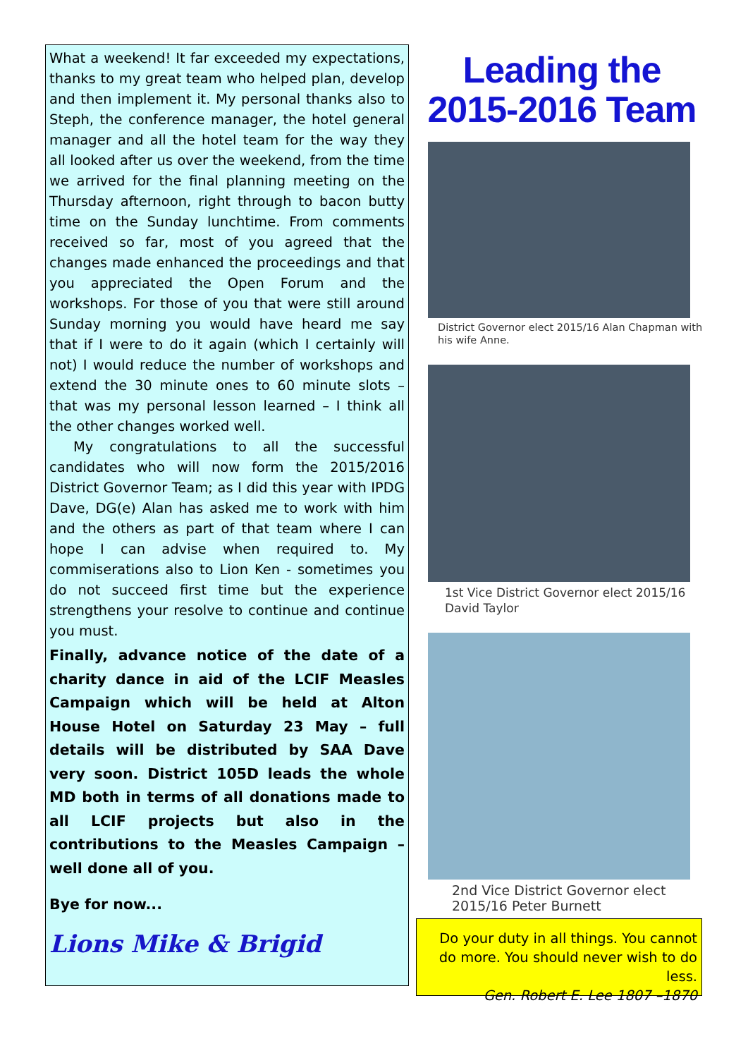What a weekend! It far exceeded my expectations, thanks to my great team who helped plan, develop and then implement it. My personal thanks also to Steph, the conference manager, the hotel general manager and all the hotel team for the way they all looked after us over the weekend, from the time we arrived for the final planning meeting on the Thursday afternoon, right through to bacon butty time on the Sunday lunchtime. From comments received so far, most of you agreed that the changes made enhanced the proceedings and that you appreciated the Open Forum and the workshops. For those of you that were still around Sunday morning you would have heard me say that if I were to do it again (which I certainly will not) I would reduce the number of workshops and extend the 30 minute ones to 60 minute slots – that was my personal lesson learned – I think all the other changes worked well.
My congratulations to all the successful candidates who will now form the 2015/2016 District Governor Team; as I did this year with IPDG Dave, DG(e) Alan has asked me to work with him and the others as part of that team where I can hope I can advise when required to. My commiserations also to Lion Ken - sometimes you do not succeed first time but the experience strengthens your resolve to continue and continue you must.
Finally, advance notice of the date of a charity dance in aid of the LCIF Measles Campaign which will be held at Alton House Hotel on Saturday 23 May – full details will be distributed by SAA Dave very soon. District 105D leads the whole MD both in terms of all donations made to all LCIF projects but also in the contributions to the Measles Campaign – well done all of you.
Bye for now...
Lions Mike & Brigid
Leading the
2015-2016 Team
District Governor elect 2015/16 Alan Chapman with his wife Anne.
1st Vice District Governor elect 2015/16 David Taylor
2nd Vice District Governor elect 2015/16 Peter Burnett
Do your duty in all things. You cannot do more. You should never wish to do less.
Gen. Robert E. Lee 1807 –1870